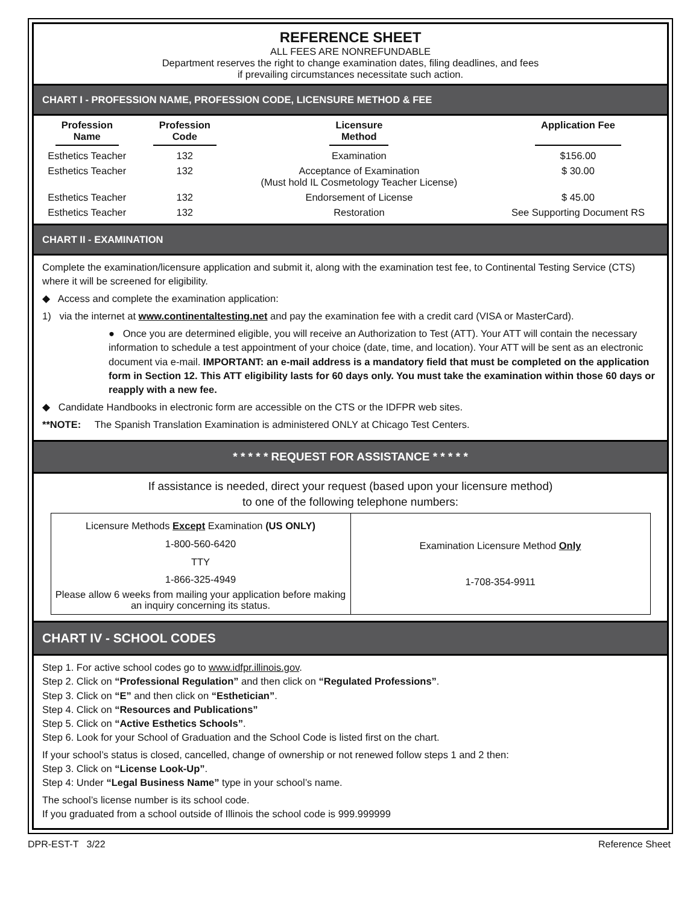REFERENCE SHEET
ALL FEES ARE NONREFUNDABLE
Department reserves the right to change examination dates, filing deadlines, and fees
if prevailing circumstances necessitate such action.
CHART I - PROFESSION NAME, PROFESSION CODE, LICENSURE METHOD & FEE
| Profession Name | Profession Code | Licensure Method | Application Fee |
| --- | --- | --- | --- |
| Esthetics Teacher | 132 | Examination | $156.00 |
| Esthetics Teacher | 132 | Acceptance of Examination (Must hold IL Cosmetology Teacher License) | $ 30.00 |
| Esthetics Teacher | 132 | Endorsement of License | $ 45.00 |
| Esthetics Teacher | 132 | Restoration | See Supporting Document RS |
CHART II - EXAMINATION
Complete the examination/licensure application and submit it, along with the examination test fee, to Continental Testing Service (CTS) where it will be screened for eligibility.
◆ Access and complete the examination application:
1) via the internet at www.continentaltesting.net and pay the examination fee with a credit card (VISA or MasterCard).
● Once you are determined eligible, you will receive an Authorization to Test (ATT). Your ATT will contain the necessary information to schedule a test appointment of your choice (date, time, and location). Your ATT will be sent as an electronic document via e-mail. IMPORTANT: an e-mail address is a mandatory field that must be completed on the application form in Section 12. This ATT eligibility lasts for 60 days only. You must take the examination within those 60 days or reapply with a new fee.
◆ Candidate Handbooks in electronic form are accessible on the CTS or the IDFPR web sites.
**NOTE: The Spanish Translation Examination is administered ONLY at Chicago Test Centers.
* * * * * REQUEST FOR ASSISTANCE * * * * *
If assistance is needed, direct your request (based upon your licensure method)
to one of the following telephone numbers:
| Licensure Methods Except Examination (US ONLY) 1-800-560-6420 TTY 1-866-325-4949 Please allow 6 weeks from mailing your application before making an inquiry concerning its status. | Examination Licensure Method Only 1-708-354-9911 |
CHART IV - SCHOOL CODES
Step 1. For active school codes go to www.idfpr.illinois.gov.
Step 2. Click on “Professional Regulation” and then click on “Regulated Professions”.
Step 3. Click on “E” and then click on “Esthetician”.
Step 4. Click on “Resources and Publications”
Step 5. Click on “Active Esthetics Schools”.
Step 6. Look for your School of Graduation and the School Code is listed first on the chart.
If your school’s status is closed, cancelled, change of ownership or not renewed follow steps 1 and 2 then:
Step 3. Click on “License Look-Up”.
Step 4: Under “Legal Business Name” type in your school’s name.
The school’s license number is its school code.
If you graduated from a school outside of Illinois the school code is 999.999999
DPR-EST-T 3/22 Reference Sheet